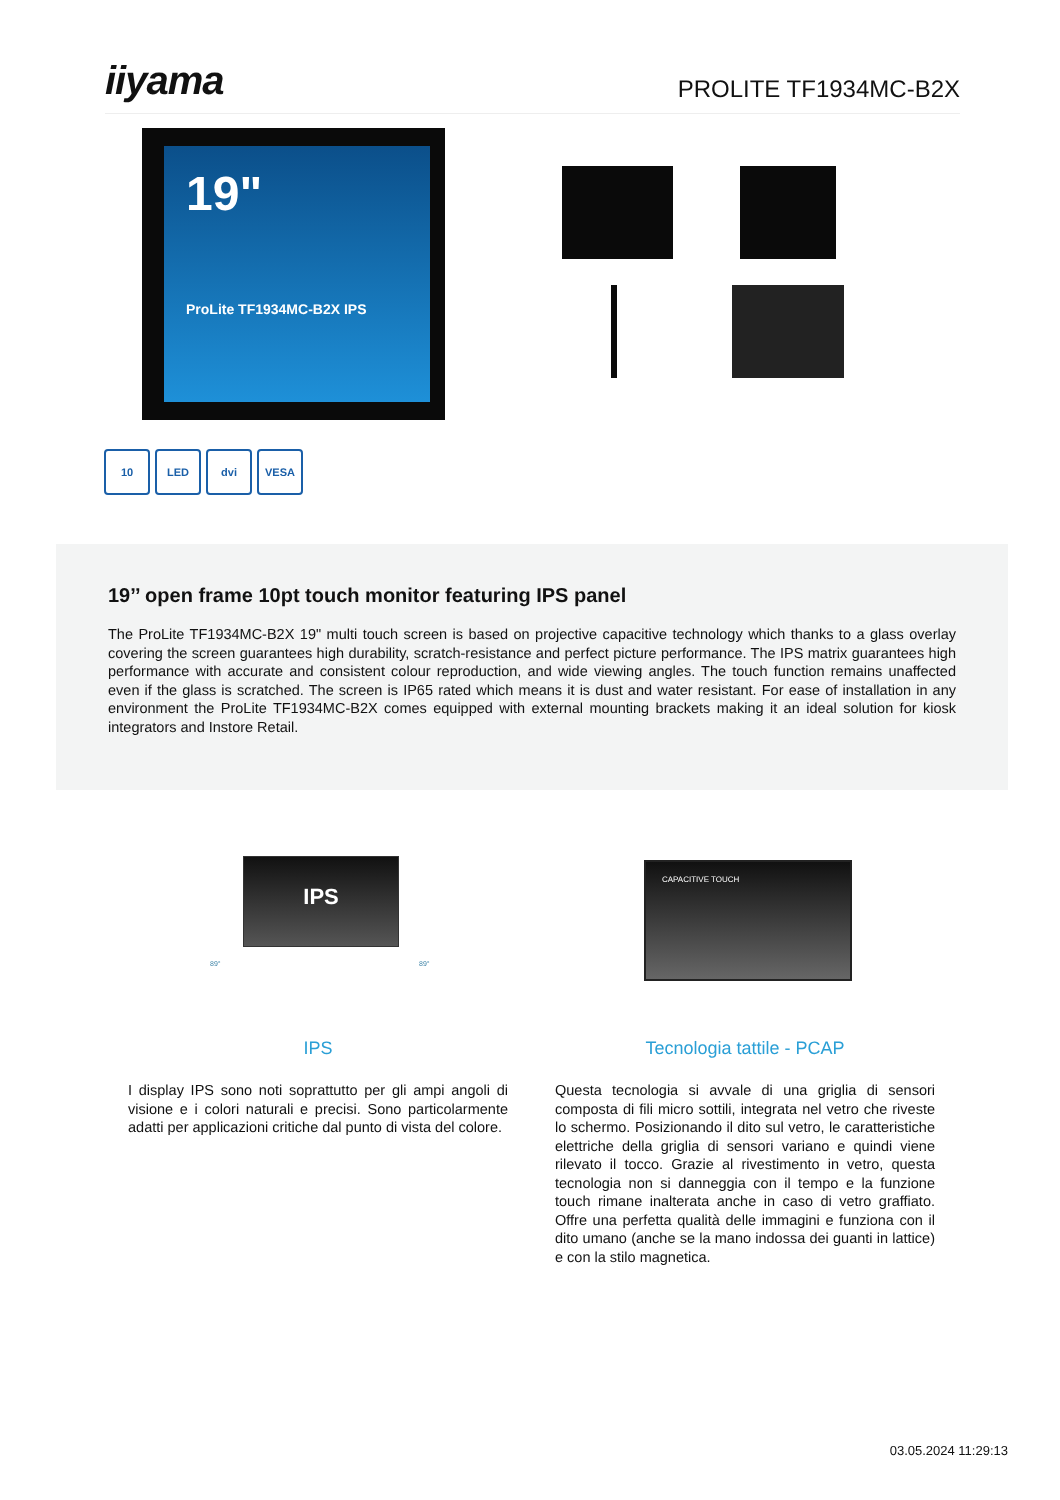iiyama PROLITE TF1934MC-B2X
19"
ProLite TF1934MC-B2X IPS
10 LED dvi VESA
19’’ open frame 10pt touch monitor featuring IPS panel
The ProLite TF1934MC-B2X 19" multi touch screen is based on projective capacitive technology which thanks to a glass overlay covering the screen guarantees high durability, scratch-resistance and perfect picture performance. The IPS matrix guarantees high performance with accurate and consistent colour reproduction, and wide viewing angles. The touch function remains unaffected even if the glass is scratched. The screen is IP65 rated which means it is dust and water resistant. For ease of installation in any environment the ProLite TF1934MC-B2X comes equipped with external mounting brackets making it an ideal solution for kiosk integrators and Instore Retail.
IPS
89° 89°
CAPACITIVE TOUCH
IPS
I display IPS sono noti soprattutto per gli ampi angoli di visione e i colori naturali e precisi. Sono particolarmente adatti per applicazioni critiche dal punto di vista del colore.
Tecnologia tattile - PCAP
Questa tecnologia si avvale di una griglia di sensori composta di fili micro sottili, integrata nel vetro che riveste lo schermo. Posizionando il dito sul vetro, le caratteristiche elettriche della griglia di sensori variano e quindi viene rilevato il tocco. Grazie al rivestimento in vetro, questa tecnologia non si danneggia con il tempo e la funzione touch rimane inalterata anche in caso di vetro graffiato. Offre una perfetta qualità delle immagini e funziona con il dito umano (anche se la mano indossa dei guanti in lattice) e con la stilo magnetica.
03.05.2024 11:29:13